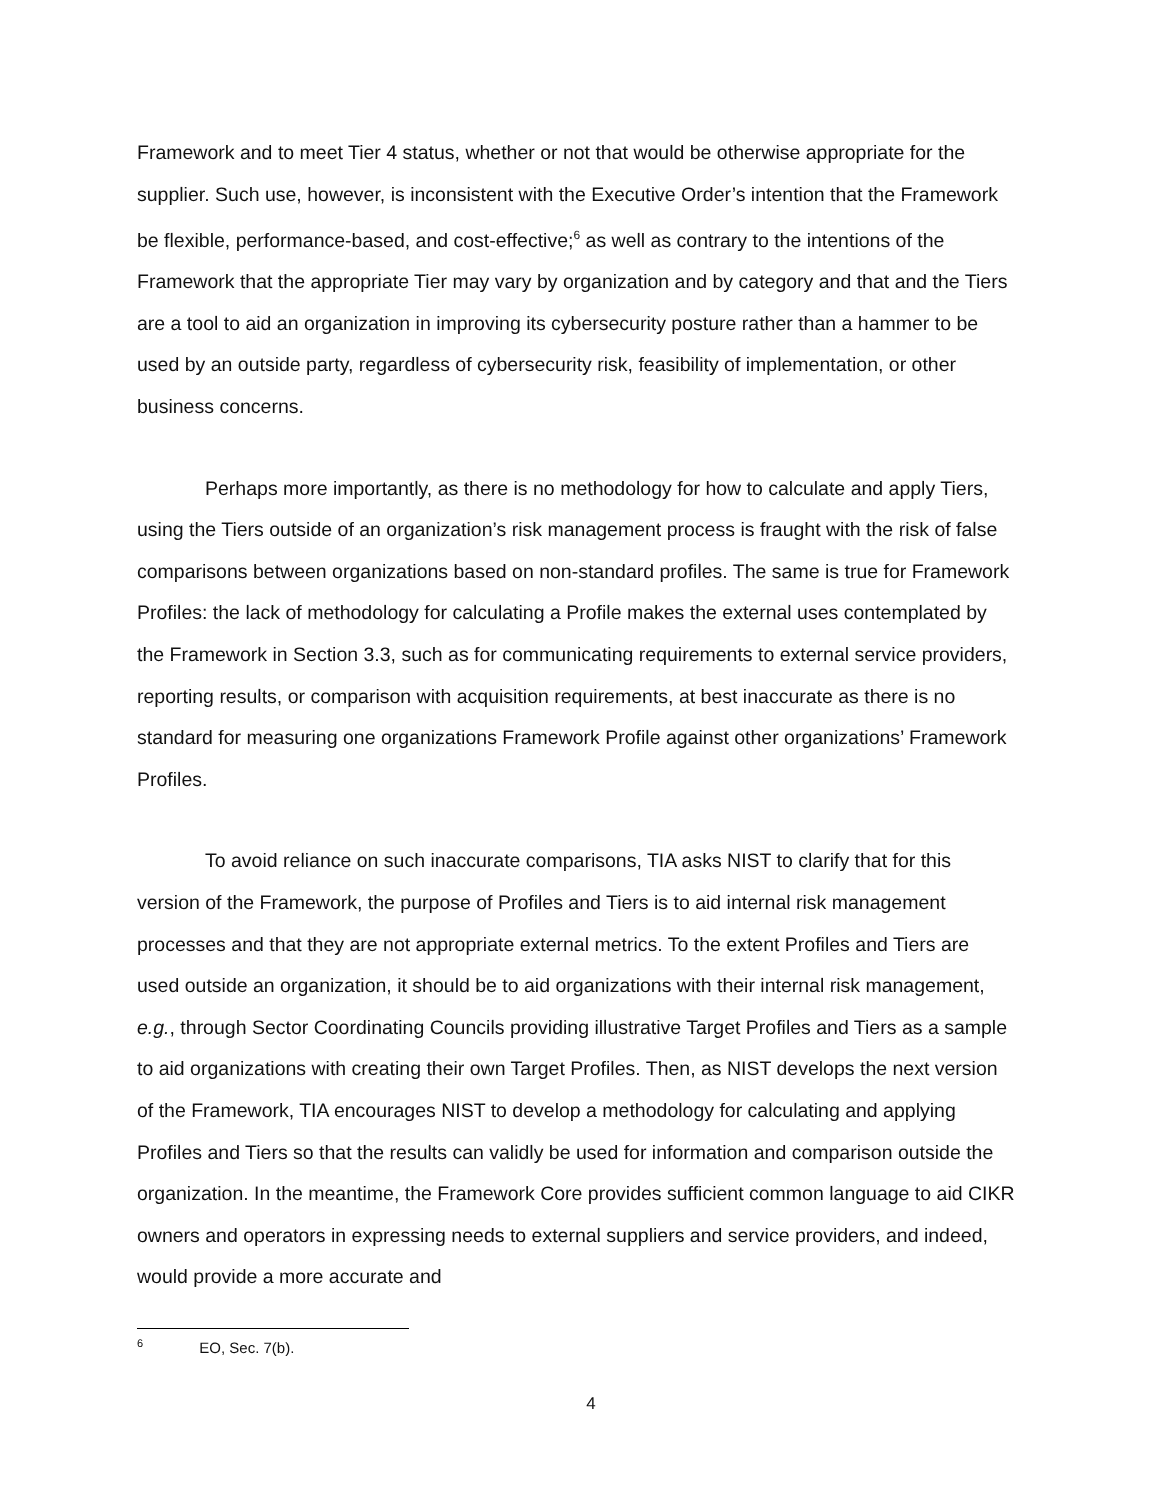Framework and to meet Tier 4 status, whether or not that would be otherwise appropriate for the supplier. Such use, however, is inconsistent with the Executive Order’s intention that the Framework be flexible, performance-based, and cost-effective;<sup>6</sup> as well as contrary to the intentions of the Framework that the appropriate Tier may vary by organization and by category and that and the Tiers are a tool to aid an organization in improving its cybersecurity posture rather than a hammer to be used by an outside party, regardless of cybersecurity risk, feasibility of implementation, or other business concerns.
Perhaps more importantly, as there is no methodology for how to calculate and apply Tiers, using the Tiers outside of an organization’s risk management process is fraught with the risk of false comparisons between organizations based on non-standard profiles. The same is true for Framework Profiles: the lack of methodology for calculating a Profile makes the external uses contemplated by the Framework in Section 3.3, such as for communicating requirements to external service providers, reporting results, or comparison with acquisition requirements, at best inaccurate as there is no standard for measuring one organizations Framework Profile against other organizations’ Framework Profiles.
To avoid reliance on such inaccurate comparisons, TIA asks NIST to clarify that for this version of the Framework, the purpose of Profiles and Tiers is to aid internal risk management processes and that they are not appropriate external metrics. To the extent Profiles and Tiers are used outside an organization, it should be to aid organizations with their internal risk management, e.g., through Sector Coordinating Councils providing illustrative Target Profiles and Tiers as a sample to aid organizations with creating their own Target Profiles. Then, as NIST develops the next version of the Framework, TIA encourages NIST to develop a methodology for calculating and applying Profiles and Tiers so that the results can validly be used for information and comparison outside the organization. In the meantime, the Framework Core provides sufficient common language to aid CIKR owners and operators in expressing needs to external suppliers and service providers, and indeed, would provide a more accurate and
<sup>6</sup> EO, Sec. 7(b).
4